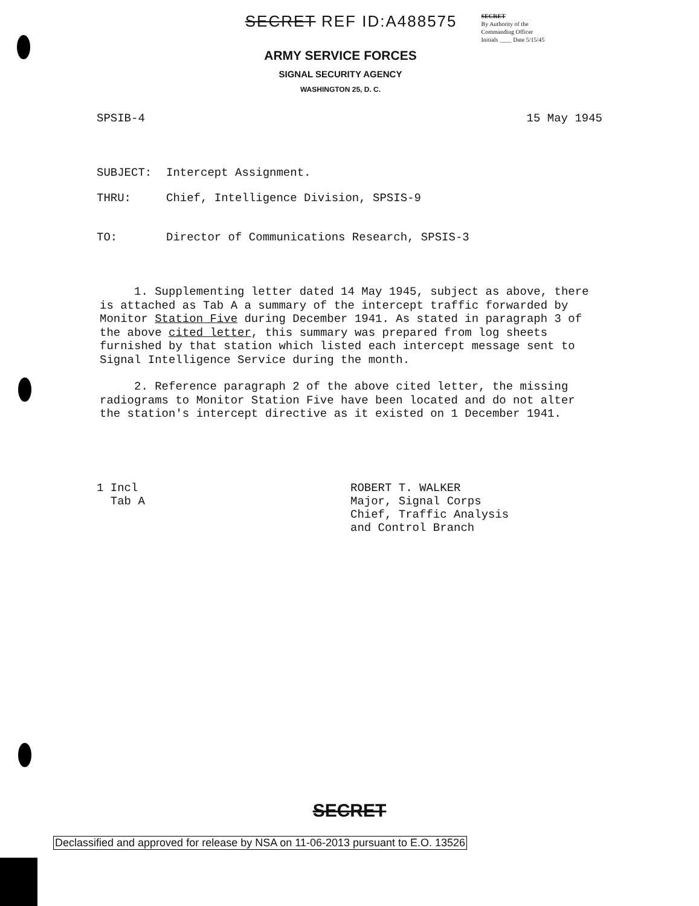SECRET REF ID:A488575
SECRET
By Authority of the
Commanding Officer
Initials ____ Date 5/15/45
ARMY SERVICE FORCES
SIGNAL SECURITY AGENCY
WASHINGTON 25, D. C.
SPSIB-4 15 May 1945
SUBJECT: Intercept Assignment.
THRU: Chief, Intelligence Division, SPSIS-9
TO: Director of Communications Research, SPSIS-3
1. Supplementing letter dated 14 May 1945, subject as above, there is attached as Tab A a summary of the intercept traffic forwarded by Monitor Station Five during December 1941. As stated in paragraph 3 of the above cited letter, this summary was prepared from log sheets furnished by that station which listed each intercept message sent to Signal Intelligence Service during the month.
2. Reference paragraph 2 of the above cited letter, the missing radiograms to Monitor Station Five have been located and do not alter the station's intercept directive as it existed on 1 December 1941.
1 Incl
Tab A
ROBERT T. WALKER
Major, Signal Corps
Chief, Traffic Analysis
and Control Branch
SECRET
Declassified and approved for release by NSA on 11-06-2013 pursuant to E.O. 13526